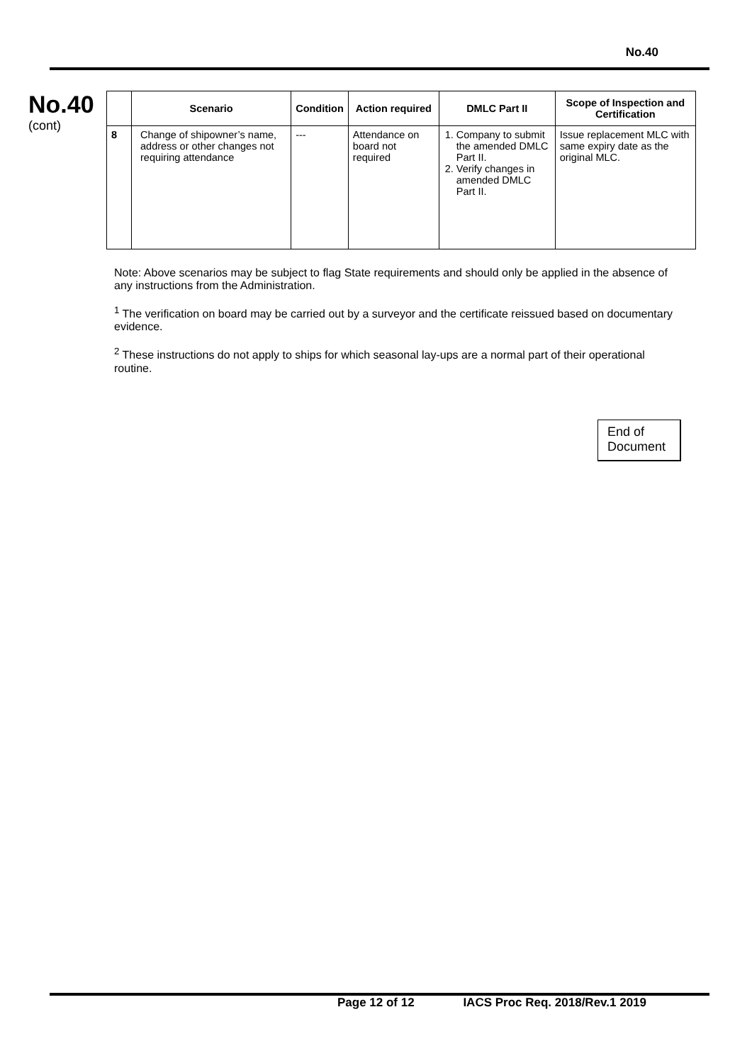No.40
No.40
(cont)
| | Scenario | Condition | Action required | DMLC Part II | Scope of Inspection and Certification |
| --- | --- | --- | --- | --- | --- |
| 8 | Change of shipowner’s name, address or other changes not requiring attendance | --- | Attendance on board not required | 1. Company to submit the amended DMLC Part II. 2. Verify changes in amended DMLC Part II. | Issue replacement MLC with same expiry date as the original MLC. |
Note: Above scenarios may be subject to flag State requirements and should only be applied in the absence of any instructions from the Administration.
<sup>1</sup> The verification on board may be carried out by a surveyor and the certificate reissued based on documentary evidence.
<sup>2</sup> These instructions do not apply to ships for which seasonal lay-ups are a normal part of their operational routine.
End of
Document
Page 12 of 12 IACS Proc Req. 2018/Rev.1 2019